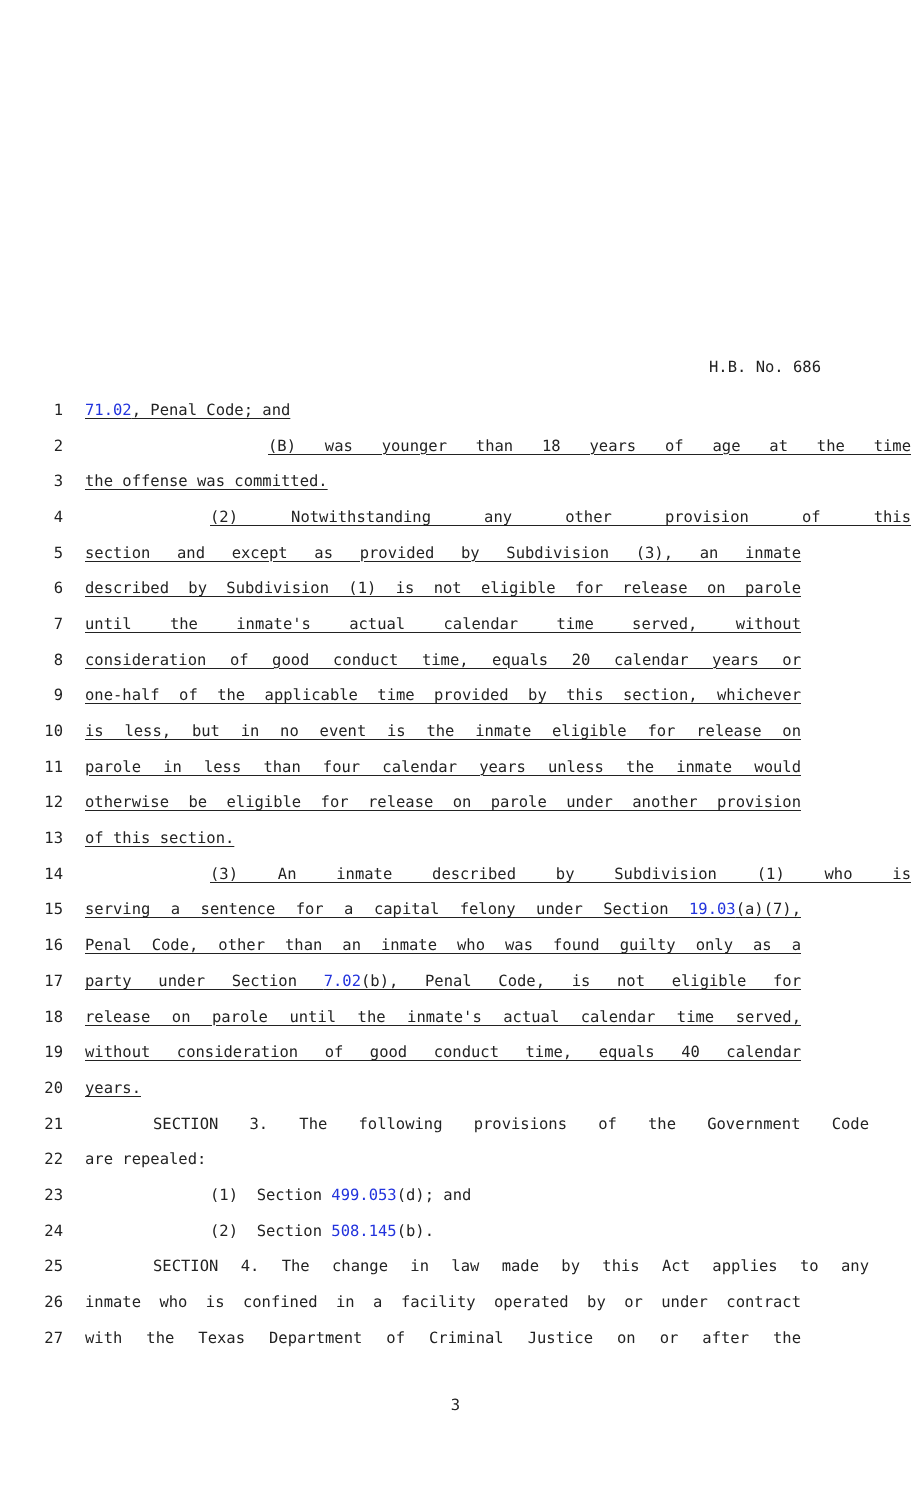H.B. No. 686
1 71.02, Penal Code; and
2 (B) was younger than 18 years of age at the time
3 the offense was committed.
4 (2) Notwithstanding any other provision of this
5 section and except as provided by Subdivision (3), an inmate
6 described by Subdivision (1) is not eligible for release on parole
7 until the inmate's actual calendar time served, without
8 consideration of good conduct time, equals 20 calendar years or
9 one-half of the applicable time provided by this section, whichever
10 is less, but in no event is the inmate eligible for release on
11 parole in less than four calendar years unless the inmate would
12 otherwise be eligible for release on parole under another provision
13 of this section.
14 (3) An inmate described by Subdivision (1) who is
15 serving a sentence for a capital felony under Section 19.03(a)(7),
16 Penal Code, other than an inmate who was found guilty only as a
17 party under Section 7.02(b), Penal Code, is not eligible for
18 release on parole until the inmate's actual calendar time served,
19 without consideration of good conduct time, equals 40 calendar
20 years.
21 SECTION 3. The following provisions of the Government Code
22 are repealed:
23 (1) Section 499.053(d); and
24 (2) Section 508.145(b).
25 SECTION 4. The change in law made by this Act applies to any
26 inmate who is confined in a facility operated by or under contract
27 with the Texas Department of Criminal Justice on or after the
3